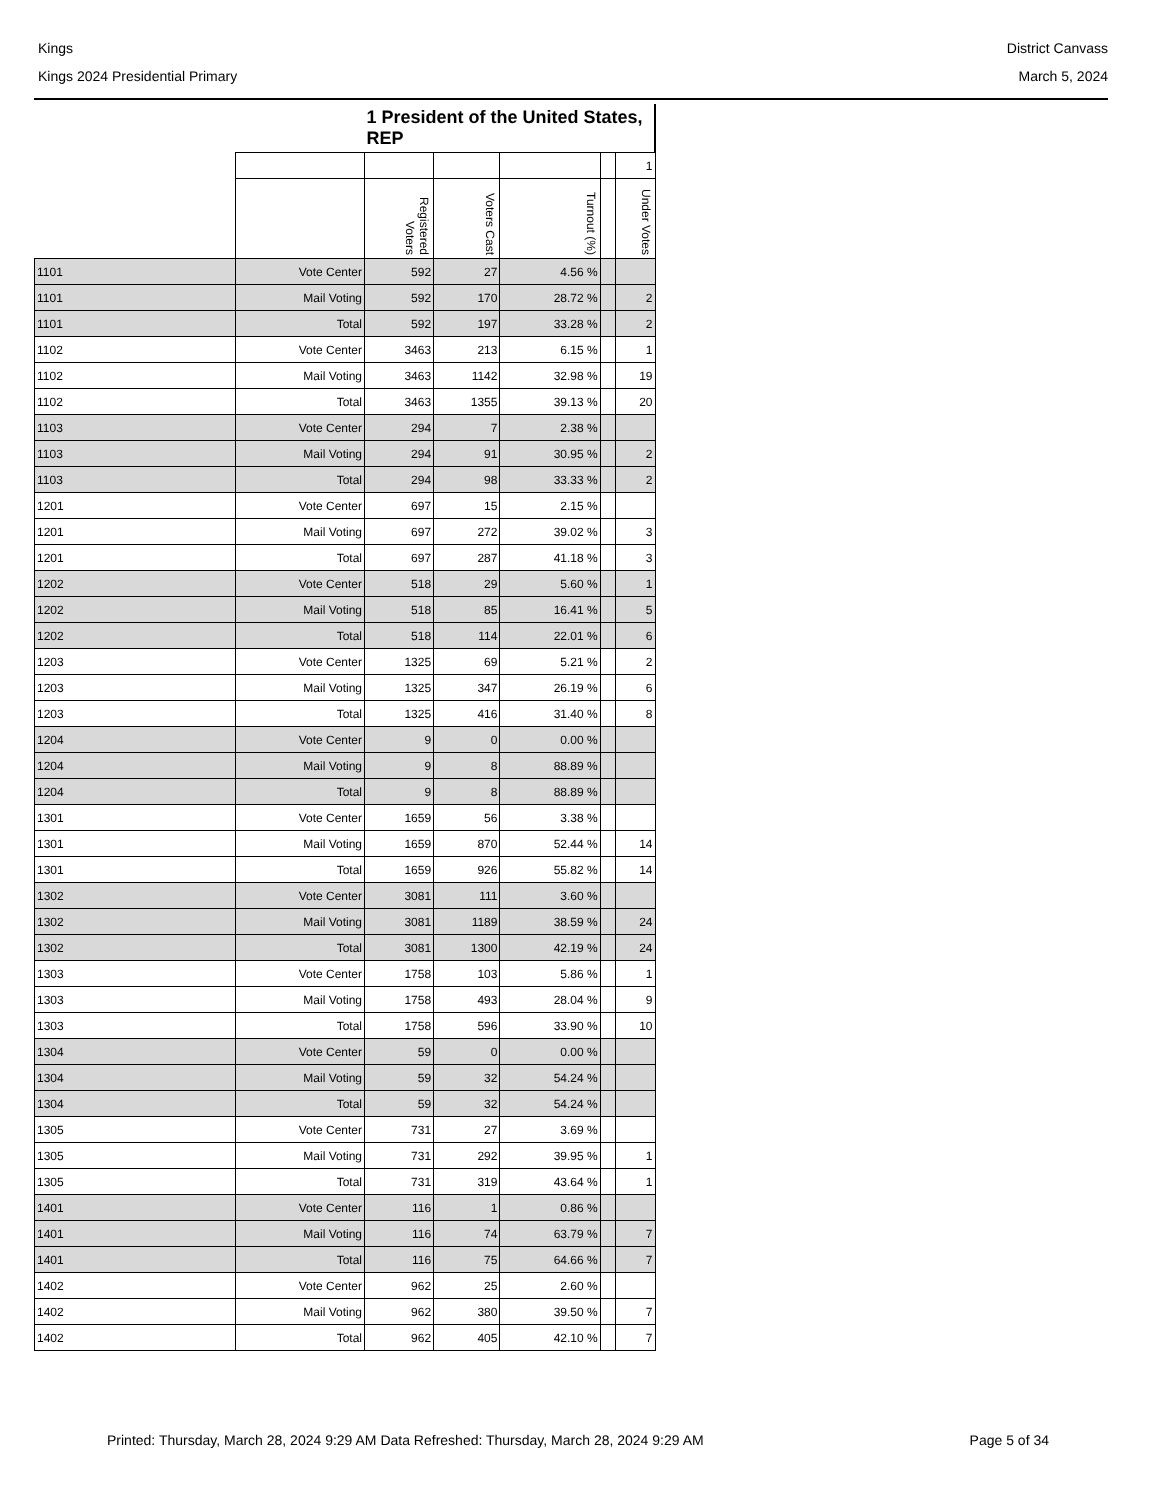Kings District Canvass
Kings 2024 Presidential Primary March 5, 2024
| | | 1 President of the United States, REP | | | | |
| | | | | | | 1 |
| | | Registered Voters | Voters Cast | Turnout (%) | | Under Votes |
| 1101 | Vote Center | 592 | 27 | 4.56 % | | |
| 1101 | Mail Voting | 592 | 170 | 28.72 % | | 2 |
| 1101 | Total | 592 | 197 | 33.28 % | | 2 |
| 1102 | Vote Center | 3463 | 213 | 6.15 % | | 1 |
| 1102 | Mail Voting | 3463 | 1142 | 32.98 % | | 19 |
| 1102 | Total | 3463 | 1355 | 39.13 % | | 20 |
| 1103 | Vote Center | 294 | 7 | 2.38 % | | |
| 1103 | Mail Voting | 294 | 91 | 30.95 % | | 2 |
| 1103 | Total | 294 | 98 | 33.33 % | | 2 |
| 1201 | Vote Center | 697 | 15 | 2.15 % | | |
| 1201 | Mail Voting | 697 | 272 | 39.02 % | | 3 |
| 1201 | Total | 697 | 287 | 41.18 % | | 3 |
| 1202 | Vote Center | 518 | 29 | 5.60 % | | 1 |
| 1202 | Mail Voting | 518 | 85 | 16.41 % | | 5 |
| 1202 | Total | 518 | 114 | 22.01 % | | 6 |
| 1203 | Vote Center | 1325 | 69 | 5.21 % | | 2 |
| 1203 | Mail Voting | 1325 | 347 | 26.19 % | | 6 |
| 1203 | Total | 1325 | 416 | 31.40 % | | 8 |
| 1204 | Vote Center | 9 | 0 | 0.00 % | | |
| 1204 | Mail Voting | 9 | 8 | 88.89 % | | |
| 1204 | Total | 9 | 8 | 88.89 % | | |
| 1301 | Vote Center | 1659 | 56 | 3.38 % | | |
| 1301 | Mail Voting | 1659 | 870 | 52.44 % | | 14 |
| 1301 | Total | 1659 | 926 | 55.82 % | | 14 |
| 1302 | Vote Center | 3081 | 111 | 3.60 % | | |
| 1302 | Mail Voting | 3081 | 1189 | 38.59 % | | 24 |
| 1302 | Total | 3081 | 1300 | 42.19 % | | 24 |
| 1303 | Vote Center | 1758 | 103 | 5.86 % | | 1 |
| 1303 | Mail Voting | 1758 | 493 | 28.04 % | | 9 |
| 1303 | Total | 1758 | 596 | 33.90 % | | 10 |
| 1304 | Vote Center | 59 | 0 | 0.00 % | | |
| 1304 | Mail Voting | 59 | 32 | 54.24 % | | |
| 1304 | Total | 59 | 32 | 54.24 % | | |
| 1305 | Vote Center | 731 | 27 | 3.69 % | | |
| 1305 | Mail Voting | 731 | 292 | 39.95 % | | 1 |
| 1305 | Total | 731 | 319 | 43.64 % | | 1 |
| 1401 | Vote Center | 116 | 1 | 0.86 % | | |
| 1401 | Mail Voting | 116 | 74 | 63.79 % | | 7 |
| 1401 | Total | 116 | 75 | 64.66 % | | 7 |
| 1402 | Vote Center | 962 | 25 | 2.60 % | | |
| 1402 | Mail Voting | 962 | 380 | 39.50 % | | 7 |
| 1402 | Total | 962 | 405 | 42.10 % | | 7 |
Printed: Thursday, March 28, 2024 9:29 AM Data Refreshed: Thursday, March 28, 2024 9:29 AM Page 5 of 34